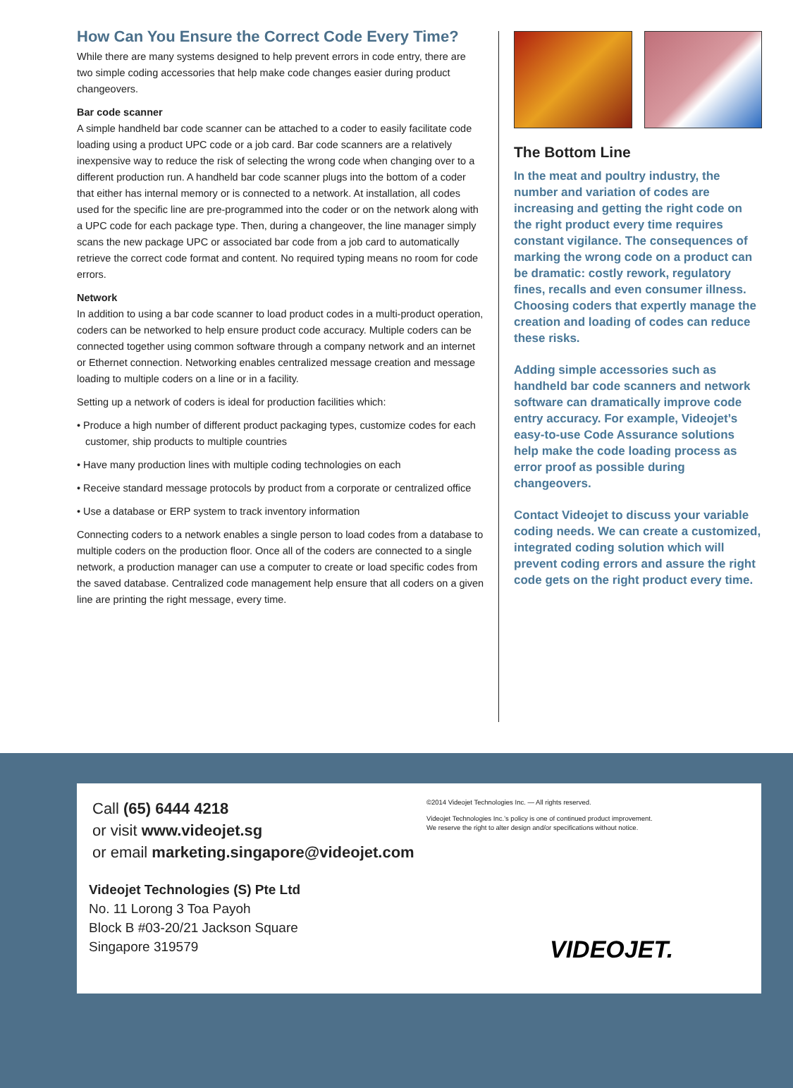How Can You Ensure the Correct Code Every Time?
While there are many systems designed to help prevent errors in code entry, there are two simple coding accessories that help make code changes easier during product changeovers.
Bar code scanner
A simple handheld bar code scanner can be attached to a coder to easily facilitate code loading using a product UPC code or a job card. Bar code scanners are a relatively inexpensive way to reduce the risk of selecting the wrong code when changing over to a different production run. A handheld bar code scanner plugs into the bottom of a coder that either has internal memory or is connected to a network. At installation, all codes used for the specific line are pre-programmed into the coder or on the network along with a UPC code for each package type. Then, during a changeover, the line manager simply scans the new package UPC or associated bar code from a job card to automatically retrieve the correct code format and content. No required typing means no room for code errors.
Network
In addition to using a bar code scanner to load product codes in a multi-product operation, coders can be networked to help ensure product code accuracy. Multiple coders can be connected together using common software through a company network and an internet or Ethernet connection. Networking enables centralized message creation and message loading to multiple coders on a line or in a facility.
Setting up a network of coders is ideal for production facilities which:
• Produce a high number of different product packaging types, customize codes for each customer, ship products to multiple countries
• Have many production lines with multiple coding technologies on each
• Receive standard message protocols by product from a corporate or centralized office
• Use a database or ERP system to track inventory information
Connecting coders to a network enables a single person to load codes from a database to multiple coders on the production floor. Once all of the coders are connected to a single network, a production manager can use a computer to create or load specific codes from the saved database. Centralized code management help ensure that all coders on a given line are printing the right message, every time.
The Bottom Line
In the meat and poultry industry, the number and variation of codes are increasing and getting the right code on the right product every time requires constant vigilance. The consequences of marking the wrong code on a product can be dramatic: costly rework, regulatory fines, recalls and even consumer illness. Choosing coders that expertly manage the creation and loading of codes can reduce these risks.
Adding simple accessories such as handheld bar code scanners and network software can dramatically improve code entry accuracy. For example, Videojet’s easy-to-use Code Assurance solutions help make the code loading process as error proof as possible during changeovers.
Contact Videojet to discuss your variable coding needs. We can create a customized, integrated coding solution which will prevent coding errors and assure the right code gets on the right product every time.
Call (65) 6444 4218
or visit www.videojet.sg
or email marketing.singapore@videojet.com
Videojet Technologies (S) Pte Ltd
No. 11 Lorong 3 Toa Payoh
Block B #03-20/21 Jackson Square
Singapore 319579
©2014 Videojet Technologies Inc. — All rights reserved.
Videojet Technologies Inc.’s policy is one of continued product improvement.
We reserve the right to alter design and/or specifications without notice.
VIDEOJET.